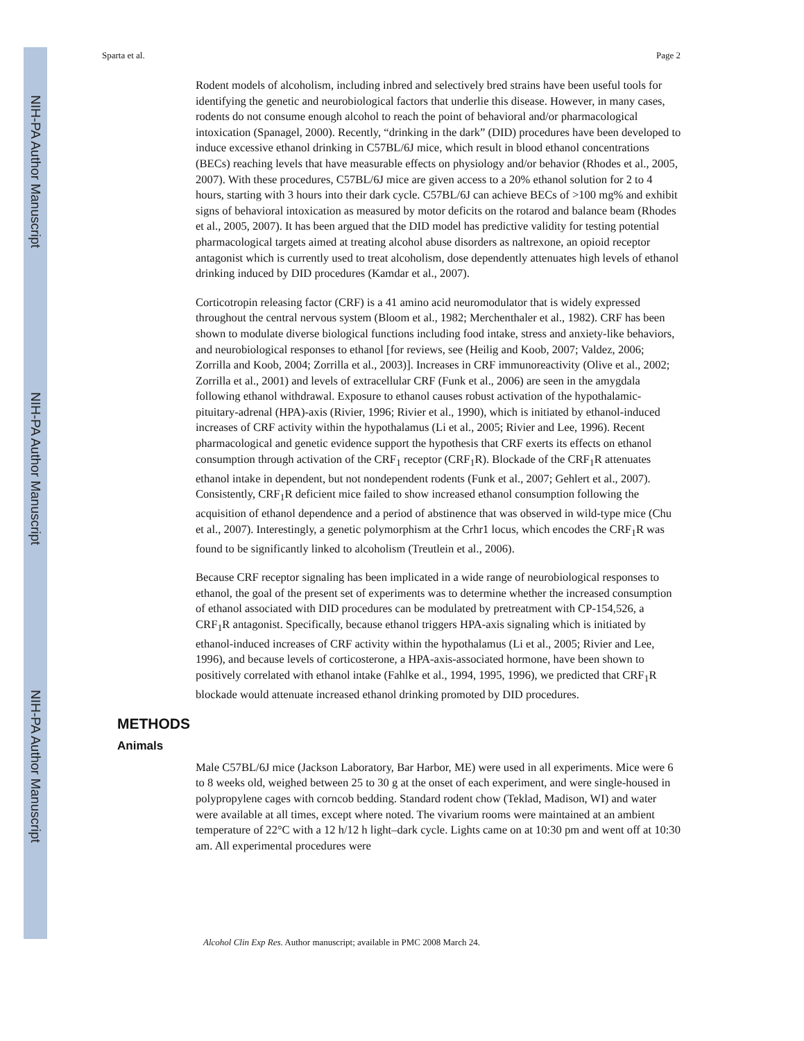NIH-PA Author Manuscript
NIH-PA Author Manuscript
NIH-PA Author Manuscript
Sparta et al. Page 2
Rodent models of alcoholism, including inbred and selectively bred strains have been useful tools for identifying the genetic and neurobiological factors that underlie this disease. However, in many cases, rodents do not consume enough alcohol to reach the point of behavioral and/or pharmacological intoxication (Spanagel, 2000). Recently, “drinking in the dark” (DID) procedures have been developed to induce excessive ethanol drinking in C57BL/6J mice, which result in blood ethanol concentrations (BECs) reaching levels that have measurable effects on physiology and/or behavior (Rhodes et al., 2005, 2007). With these procedures, C57BL/6J mice are given access to a 20% ethanol solution for 2 to 4 hours, starting with 3 hours into their dark cycle. C57BL/6J can achieve BECs of >100 mg% and exhibit signs of behavioral intoxication as measured by motor deficits on the rotarod and balance beam (Rhodes et al., 2005, 2007). It has been argued that the DID model has predictive validity for testing potential pharmacological targets aimed at treating alcohol abuse disorders as naltrexone, an opioid receptor antagonist which is currently used to treat alcoholism, dose dependently attenuates high levels of ethanol drinking induced by DID procedures (Kamdar et al., 2007).
Corticotropin releasing factor (CRF) is a 41 amino acid neuromodulator that is widely expressed throughout the central nervous system (Bloom et al., 1982; Merchenthaler et al., 1982). CRF has been shown to modulate diverse biological functions including food intake, stress and anxiety-like behaviors, and neurobiological responses to ethanol [for reviews, see (Heilig and Koob, 2007; Valdez, 2006; Zorrilla and Koob, 2004; Zorrilla et al., 2003)]. Increases in CRF immunoreactivity (Olive et al., 2002; Zorrilla et al., 2001) and levels of extracellular CRF (Funk et al., 2006) are seen in the amygdala following ethanol withdrawal. Exposure to ethanol causes robust activation of the hypothalamic-pituitary-adrenal (HPA)-axis (Rivier, 1996; Rivier et al., 1990), which is initiated by ethanol-induced increases of CRF activity within the hypothalamus (Li et al., 2005; Rivier and Lee, 1996). Recent pharmacological and genetic evidence support the hypothesis that CRF exerts its effects on ethanol consumption through activation of the CRF<sub>1</sub> receptor (CRF<sub>1</sub>R). Blockade of the CRF<sub>1</sub>R attenuates ethanol intake in dependent, but not nondependent rodents (Funk et al., 2007; Gehlert et al., 2007). Consistently, CRF<sub>1</sub>R deficient mice failed to show increased ethanol consumption following the acquisition of ethanol dependence and a period of abstinence that was observed in wild-type mice (Chu et al., 2007). Interestingly, a genetic polymorphism at the Crhr1 locus, which encodes the CRF<sub>1</sub>R was found to be significantly linked to alcoholism (Treutlein et al., 2006).
Because CRF receptor signaling has been implicated in a wide range of neurobiological responses to ethanol, the goal of the present set of experiments was to determine whether the increased consumption of ethanol associated with DID procedures can be modulated by pretreatment with CP-154,526, a CRF<sub>1</sub>R antagonist. Specifically, because ethanol triggers HPA-axis signaling which is initiated by ethanol-induced increases of CRF activity within the hypothalamus (Li et al., 2005; Rivier and Lee, 1996), and because levels of corticosterone, a HPA-axis-associated hormone, have been shown to positively correlated with ethanol intake (Fahlke et al., 1994, 1995, 1996), we predicted that CRF<sub>1</sub>R blockade would attenuate increased ethanol drinking promoted by DID procedures.
METHODS
Animals
Male C57BL/6J mice (Jackson Laboratory, Bar Harbor, ME) were used in all experiments. Mice were 6 to 8 weeks old, weighed between 25 to 30 g at the onset of each experiment, and were single-housed in polypropylene cages with corncob bedding. Standard rodent chow (Teklad, Madison, WI) and water were available at all times, except where noted. The vivarium rooms were maintained at an ambient temperature of 22°C with a 12 h/12 h light–dark cycle. Lights came on at 10:30 pm and went off at 10:30 am. All experimental procedures were
Alcohol Clin Exp Res. Author manuscript; available in PMC 2008 March 24.